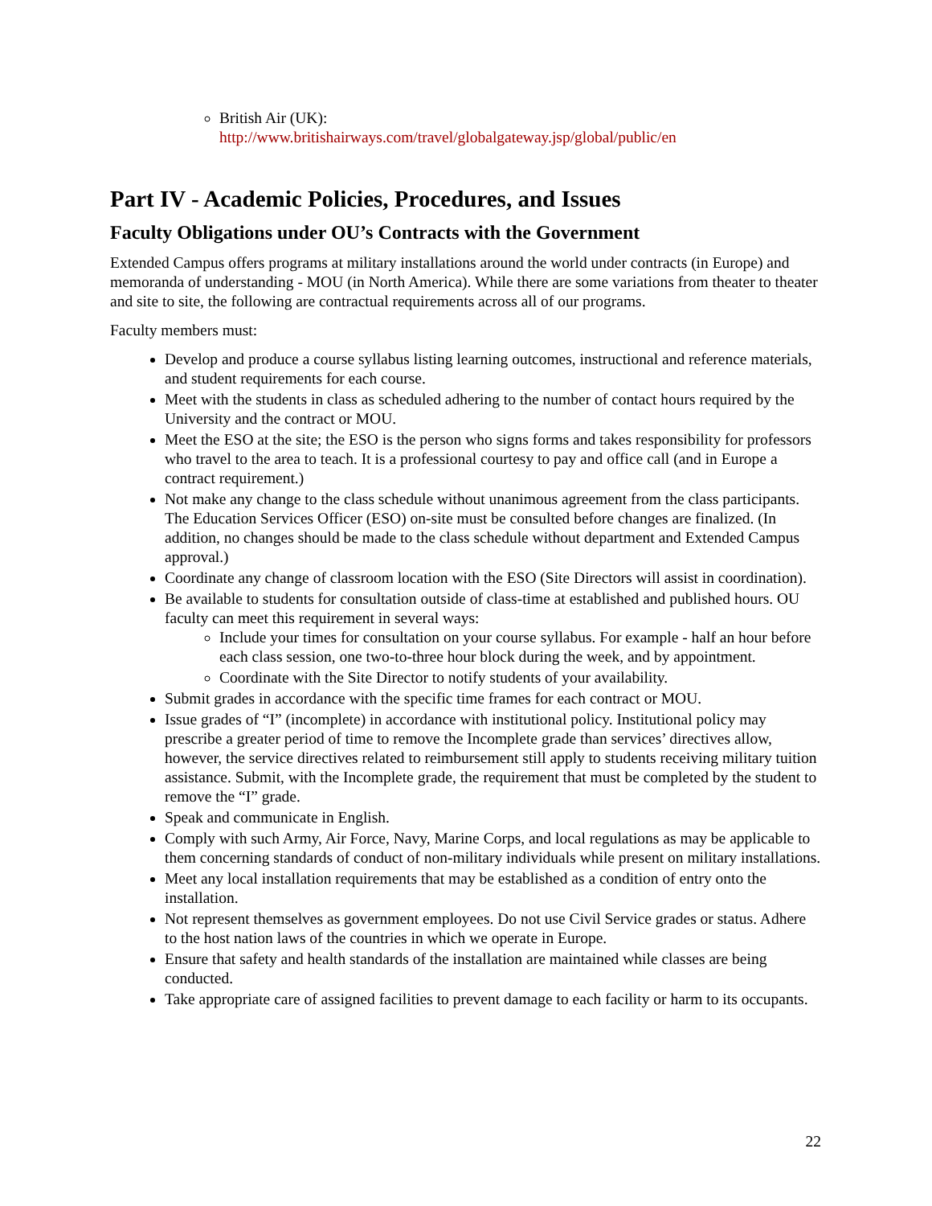British Air (UK):
http://www.britishairways.com/travel/globalgateway.jsp/global/public/en
Part IV - Academic Policies, Procedures, and Issues
Faculty Obligations under OU’s Contracts with the Government
Extended Campus offers programs at military installations around the world under contracts (in Europe) and memoranda of understanding - MOU (in North America). While there are some variations from theater to theater and site to site, the following are contractual requirements across all of our programs.
Faculty members must:
Develop and produce a course syllabus listing learning outcomes, instructional and reference materials, and student requirements for each course.
Meet with the students in class as scheduled adhering to the number of contact hours required by the University and the contract or MOU.
Meet the ESO at the site; the ESO is the person who signs forms and takes responsibility for professors who travel to the area to teach. It is a professional courtesy to pay and office call (and in Europe a contract requirement.)
Not make any change to the class schedule without unanimous agreement from the class participants. The Education Services Officer (ESO) on-site must be consulted before changes are finalized. (In addition, no changes should be made to the class schedule without department and Extended Campus approval.)
Coordinate any change of classroom location with the ESO (Site Directors will assist in coordination).
Be available to students for consultation outside of class-time at established and published hours. OU faculty can meet this requirement in several ways:
Include your times for consultation on your course syllabus. For example - half an hour before each class session, one two-to-three hour block during the week, and by appointment.
Coordinate with the Site Director to notify students of your availability.
Submit grades in accordance with the specific time frames for each contract or MOU.
Issue grades of “I” (incomplete) in accordance with institutional policy. Institutional policy may prescribe a greater period of time to remove the Incomplete grade than services’ directives allow, however, the service directives related to reimbursement still apply to students receiving military tuition assistance. Submit, with the Incomplete grade, the requirement that must be completed by the student to remove the “I” grade.
Speak and communicate in English.
Comply with such Army, Air Force, Navy, Marine Corps, and local regulations as may be applicable to them concerning standards of conduct of non-military individuals while present on military installations.
Meet any local installation requirements that may be established as a condition of entry onto the installation.
Not represent themselves as government employees. Do not use Civil Service grades or status. Adhere to the host nation laws of the countries in which we operate in Europe.
Ensure that safety and health standards of the installation are maintained while classes are being conducted.
Take appropriate care of assigned facilities to prevent damage to each facility or harm to its occupants.
22